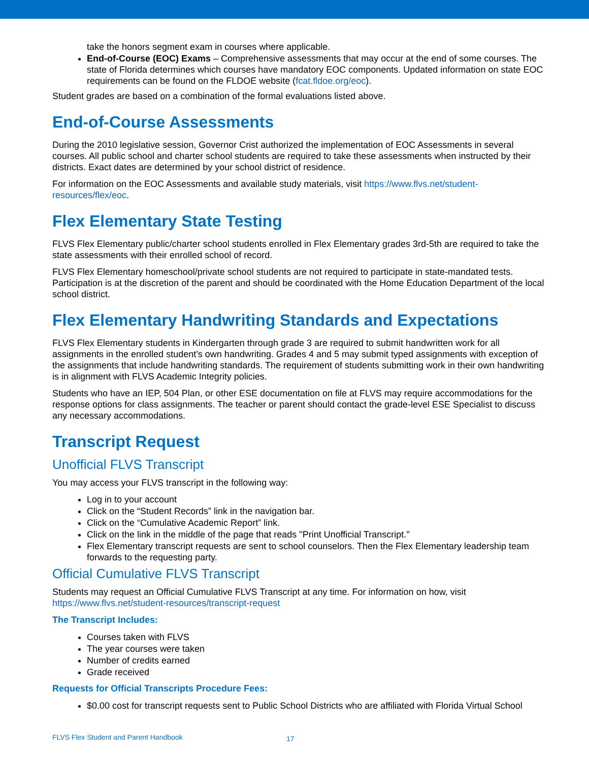take the honors segment exam in courses where applicable.
End-of-Course (EOC) Exams – Comprehensive assessments that may occur at the end of some courses. The state of Florida determines which courses have mandatory EOC components. Updated information on state EOC requirements can be found on the FLDOE website (fcat.fldoe.org/eoc).
Student grades are based on a combination of the formal evaluations listed above.
End-of-Course Assessments
During the 2010 legislative session, Governor Crist authorized the implementation of EOC Assessments in several courses. All public school and charter school students are required to take these assessments when instructed by their districts. Exact dates are determined by your school district of residence.
For information on the EOC Assessments and available study materials, visit https://www.flvs.net/student-resources/flex/eoc.
Flex Elementary State Testing
FLVS Flex Elementary public/charter school students enrolled in Flex Elementary grades 3rd-5th are required to take the state assessments with their enrolled school of record.
FLVS Flex Elementary homeschool/private school students are not required to participate in state-mandated tests. Participation is at the discretion of the parent and should be coordinated with the Home Education Department of the local school district.
Flex Elementary Handwriting Standards and Expectations
FLVS Flex Elementary students in Kindergarten through grade 3 are required to submit handwritten work for all assignments in the enrolled student’s own handwriting. Grades 4 and 5 may submit typed assignments with exception of the assignments that include handwriting standards. The requirement of students submitting work in their own handwriting is in alignment with FLVS Academic Integrity policies.
Students who have an IEP, 504 Plan, or other ESE documentation on file at FLVS may require accommodations for the response options for class assignments. The teacher or parent should contact the grade-level ESE Specialist to discuss any necessary accommodations.
Transcript Request
Unofficial FLVS Transcript
You may access your FLVS transcript in the following way:
Log in to your account
Click on the “Student Records” link in the navigation bar.
Click on the “Cumulative Academic Report” link.
Click on the link in the middle of the page that reads "Print Unofficial Transcript."
Flex Elementary transcript requests are sent to school counselors. Then the Flex Elementary leadership team forwards to the requesting party.
Official Cumulative FLVS Transcript
Students may request an Official Cumulative FLVS Transcript at any time. For information on how, visit https://www.flvs.net/student-resources/transcript-request
The Transcript Includes:
Courses taken with FLVS
The year courses were taken
Number of credits earned
Grade received
Requests for Official Transcripts Procedure Fees:
$0.00 cost for transcript requests sent to Public School Districts who are affiliated with Florida Virtual School
FLVS Flex Student and Parent Handbook
17